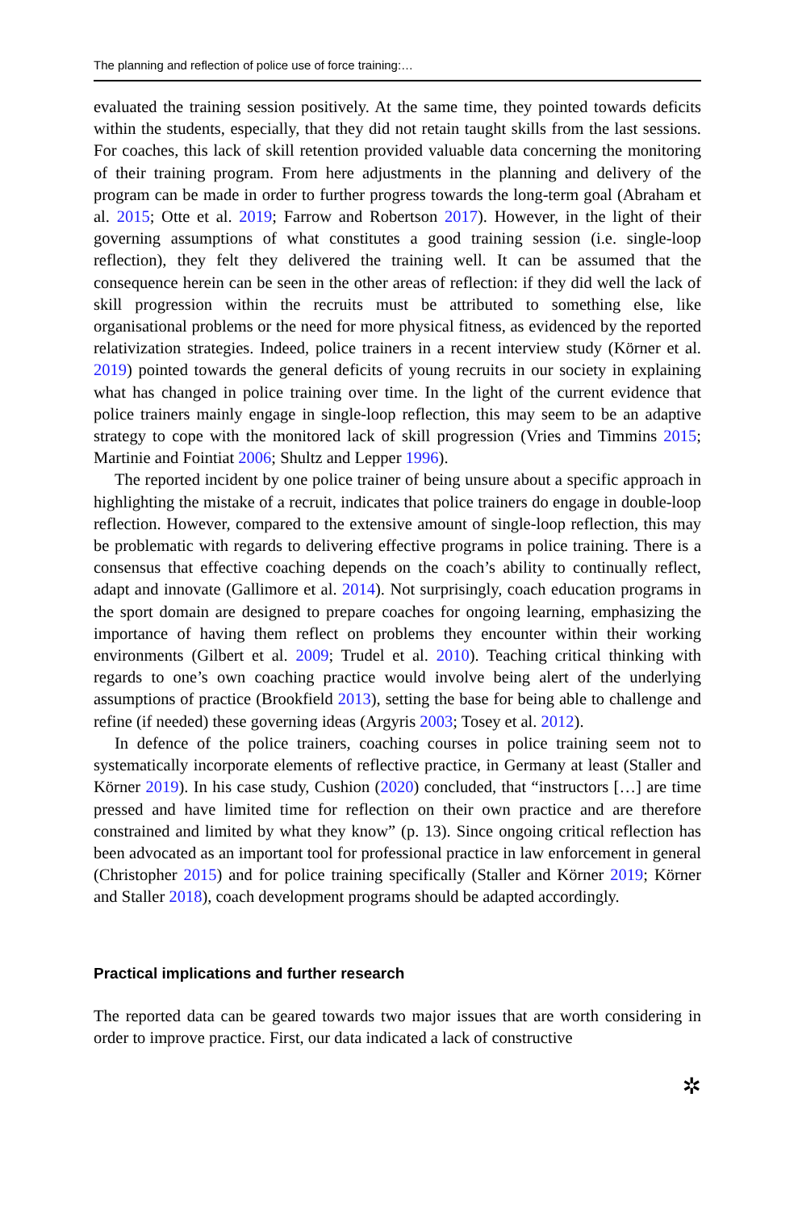The planning and reflection of police use of force training:…
evaluated the training session positively. At the same time, they pointed towards deficits within the students, especially, that they did not retain taught skills from the last sessions. For coaches, this lack of skill retention provided valuable data concerning the monitoring of their training program. From here adjustments in the planning and delivery of the program can be made in order to further progress towards the long-term goal (Abraham et al. 2015; Otte et al. 2019; Farrow and Robertson 2017). However, in the light of their governing assumptions of what constitutes a good training session (i.e. single-loop reflection), they felt they delivered the training well. It can be assumed that the consequence herein can be seen in the other areas of reflection: if they did well the lack of skill progression within the recruits must be attributed to something else, like organisational problems or the need for more physical fitness, as evidenced by the reported relativization strategies. Indeed, police trainers in a recent interview study (Körner et al. 2019) pointed towards the general deficits of young recruits in our society in explaining what has changed in police training over time. In the light of the current evidence that police trainers mainly engage in single-loop reflection, this may seem to be an adaptive strategy to cope with the monitored lack of skill progression (Vries and Timmins 2015; Martinie and Fointiat 2006; Shultz and Lepper 1996).
The reported incident by one police trainer of being unsure about a specific approach in highlighting the mistake of a recruit, indicates that police trainers do engage in double-loop reflection. However, compared to the extensive amount of single-loop reflection, this may be problematic with regards to delivering effective programs in police training. There is a consensus that effective coaching depends on the coach’s ability to continually reflect, adapt and innovate (Gallimore et al. 2014). Not surprisingly, coach education programs in the sport domain are designed to prepare coaches for ongoing learning, emphasizing the importance of having them reflect on problems they encounter within their working environments (Gilbert et al. 2009; Trudel et al. 2010). Teaching critical thinking with regards to one’s own coaching practice would involve being alert of the underlying assumptions of practice (Brookfield 2013), setting the base for being able to challenge and refine (if needed) these governing ideas (Argyris 2003; Tosey et al. 2012).
In defence of the police trainers, coaching courses in police training seem not to systematically incorporate elements of reflective practice, in Germany at least (Staller and Körner 2019). In his case study, Cushion (2020) concluded, that “instructors […] are time pressed and have limited time for reflection on their own practice and are therefore constrained and limited by what they know” (p. 13). Since ongoing critical reflection has been advocated as an important tool for professional practice in law enforcement in general (Christopher 2015) and for police training specifically (Staller and Körner 2019; Körner and Staller 2018), coach development programs should be adapted accordingly.
Practical implications and further research
The reported data can be geared towards two major issues that are worth considering in order to improve practice. First, our data indicated a lack of constructive
✲